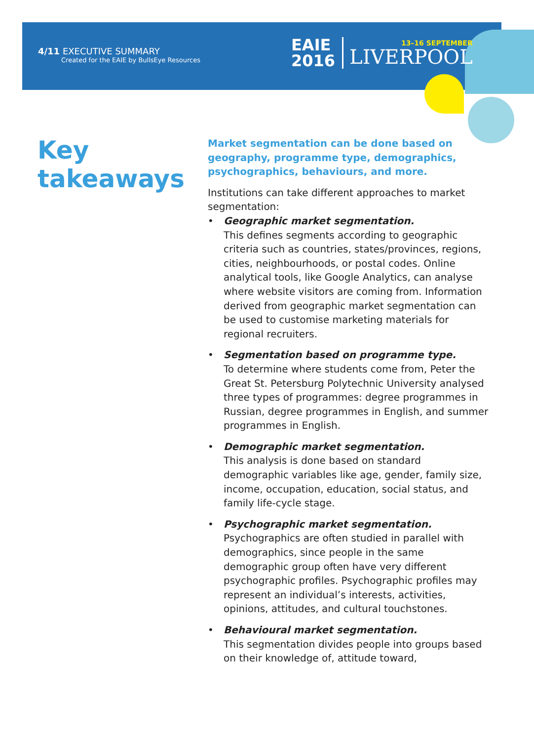4/11 EXECUTIVE SUMMARY
Created for the EAIE by BullsEye Resources
EAIE
2016
13–16 SEPTEMBER
LIVERPOOL
Key
takeaways
Market segmentation can be done based on geography, programme type, demographics, psychographics, behaviours, and more.
Institutions can take different approaches to market segmentation:
• Geographic market segmentation.
This defines segments according to geographic criteria such as countries, states/provinces, regions, cities, neighbourhoods, or postal codes. Online analytical tools, like Google Analytics, can analyse where website visitors are coming from. Information derived from geographic market segmentation can be used to customise marketing materials for regional recruiters.
• Segmentation based on programme type.
To determine where students come from, Peter the Great St. Petersburg Polytechnic University analysed three types of programmes: degree programmes in Russian, degree programmes in English, and summer programmes in English.
• Demographic market segmentation.
This analysis is done based on standard demographic variables like age, gender, family size, income, occupation, education, social status, and family life-cycle stage.
• Psychographic market segmentation.
Psychographics are often studied in parallel with demographics, since people in the same demographic group often have very different psychographic profiles. Psychographic profiles may represent an individual’s interests, activities, opinions, attitudes, and cultural touchstones.
• Behavioural market segmentation.
This segmentation divides people into groups based on their knowledge of, attitude toward,